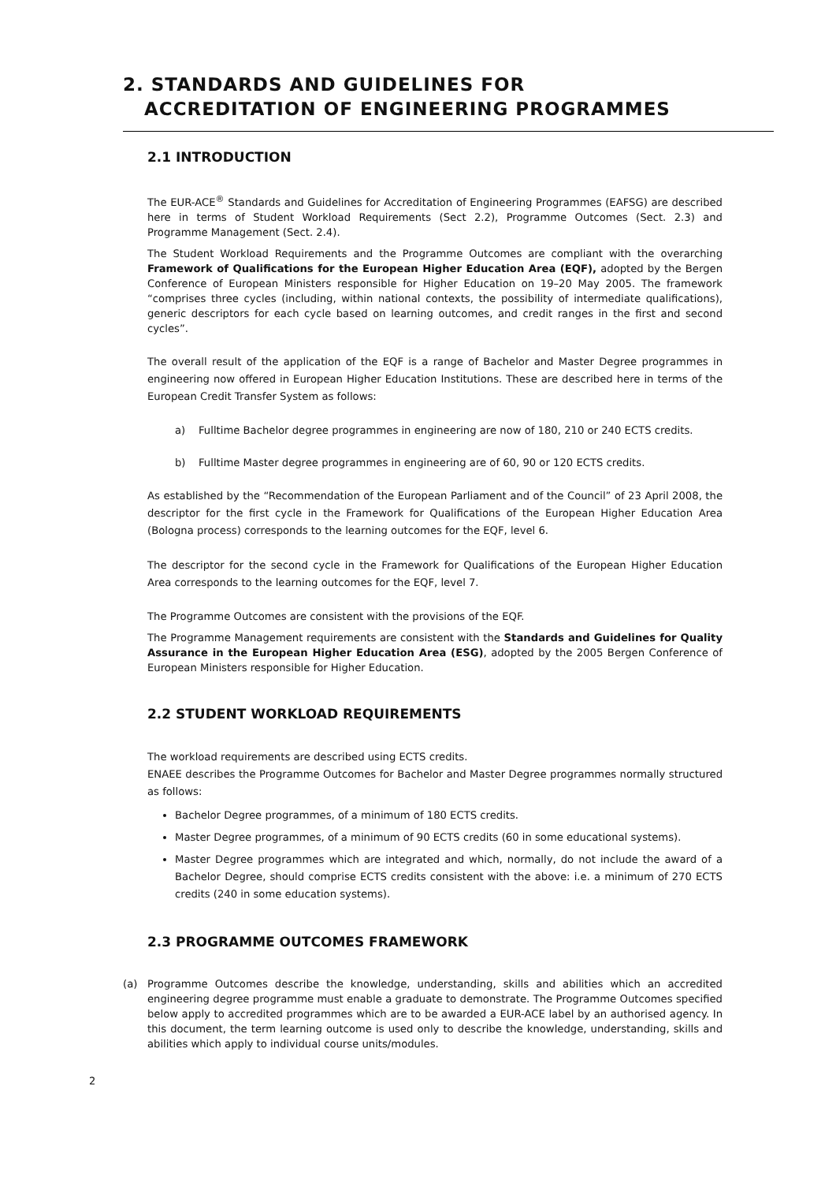2. STANDARDS AND GUIDELINES FOR
ACCREDITATION OF ENGINEERING PROGRAMMES
2.1 INTRODUCTION
The EUR-ACE<sup>®</sup> Standards and Guidelines for Accreditation of Engineering Programmes (EAFSG) are described here in terms of Student Workload Requirements (Sect 2.2), Programme Outcomes (Sect. 2.3) and Programme Management (Sect. 2.4).
The Student Workload Requirements and the Programme Outcomes are compliant with the overarching Framework of Qualifications for the European Higher Education Area (EQF), adopted by the Bergen Conference of European Ministers responsible for Higher Education on 19–20 May 2005. The framework “comprises three cycles (including, within national contexts, the possibility of intermediate qualifications), generic descriptors for each cycle based on learning outcomes, and credit ranges in the first and second cycles”.
The overall result of the application of the EQF is a range of Bachelor and Master Degree programmes in engineering now offered in European Higher Education Institutions. These are described here in terms of the European Credit Transfer System as follows:
a) Fulltime Bachelor degree programmes in engineering are now of 180, 210 or 240 ECTS credits.
b) Fulltime Master degree programmes in engineering are of 60, 90 or 120 ECTS credits.
As established by the “Recommendation of the European Parliament and of the Council” of 23 April 2008, the descriptor for the first cycle in the Framework for Qualifications of the European Higher Education Area (Bologna process) corresponds to the learning outcomes for the EQF, level 6.
The descriptor for the second cycle in the Framework for Qualifications of the European Higher Education Area corresponds to the learning outcomes for the EQF, level 7.
The Programme Outcomes are consistent with the provisions of the EQF.
The Programme Management requirements are consistent with the Standards and Guidelines for Quality Assurance in the European Higher Education Area (ESG), adopted by the 2005 Bergen Conference of European Ministers responsible for Higher Education.
2.2 STUDENT WORKLOAD REQUIREMENTS
The workload requirements are described using ECTS credits.
ENAEE describes the Programme Outcomes for Bachelor and Master Degree programmes normally structured as follows:
Bachelor Degree programmes, of a minimum of 180 ECTS credits.
Master Degree programmes, of a minimum of 90 ECTS credits (60 in some educational systems).
Master Degree programmes which are integrated and which, normally, do not include the award of a Bachelor Degree, should comprise ECTS credits consistent with the above: i.e. a minimum of 270 ECTS credits (240 in some education systems).
2.3 PROGRAMME OUTCOMES FRAMEWORK
(a) Programme Outcomes describe the knowledge, understanding, skills and abilities which an accredited engineering degree programme must enable a graduate to demonstrate. The Programme Outcomes specified below apply to accredited programmes which are to be awarded a EUR-ACE label by an authorised agency. In this document, the term learning outcome is used only to describe the knowledge, understanding, skills and abilities which apply to individual course units/modules.
2